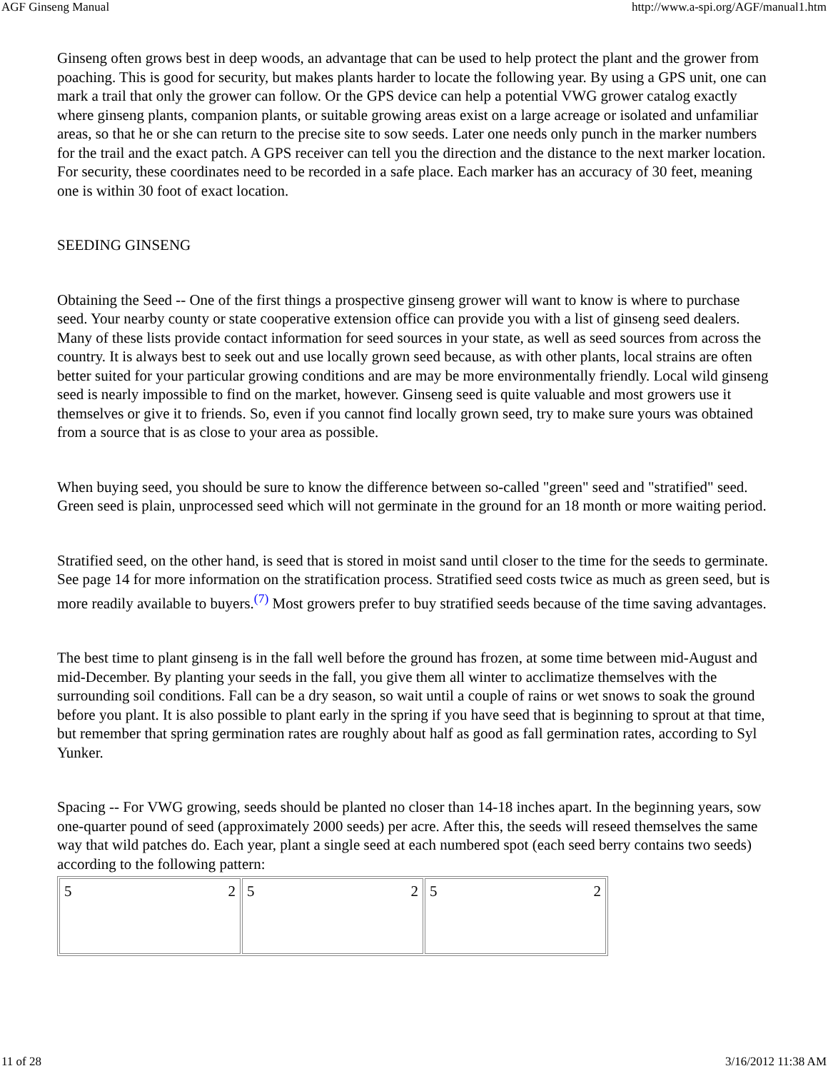AGF Ginseng Manual http://www.a-spi.org/AGF/manual1.htm
Ginseng often grows best in deep woods, an advantage that can be used to help protect the plant and the grower from poaching. This is good for security, but makes plants harder to locate the following year. By using a GPS unit, one can mark a trail that only the grower can follow. Or the GPS device can help a potential VWG grower catalog exactly where ginseng plants, companion plants, or suitable growing areas exist on a large acreage or isolated and unfamiliar areas, so that he or she can return to the precise site to sow seeds. Later one needs only punch in the marker numbers for the trail and the exact patch. A GPS receiver can tell you the direction and the distance to the next marker location. For security, these coordinates need to be recorded in a safe place. Each marker has an accuracy of 30 feet, meaning one is within 30 foot of exact location.
SEEDING GINSENG
Obtaining the Seed -- One of the first things a prospective ginseng grower will want to know is where to purchase seed. Your nearby county or state cooperative extension office can provide you with a list of ginseng seed dealers. Many of these lists provide contact information for seed sources in your state, as well as seed sources from across the country. It is always best to seek out and use locally grown seed because, as with other plants, local strains are often better suited for your particular growing conditions and are may be more environmentally friendly. Local wild ginseng seed is nearly impossible to find on the market, however. Ginseng seed is quite valuable and most growers use it themselves or give it to friends. So, even if you cannot find locally grown seed, try to make sure yours was obtained from a source that is as close to your area as possible.
When buying seed, you should be sure to know the difference between so-called "green" seed and "stratified" seed. Green seed is plain, unprocessed seed which will not germinate in the ground for an 18 month or more waiting period.
Stratified seed, on the other hand, is seed that is stored in moist sand until closer to the time for the seeds to germinate. See page 14 for more information on the stratification process. Stratified seed costs twice as much as green seed, but is more readily available to buyers.<sup>(7)</sup> Most growers prefer to buy stratified seeds because of the time saving advantages.
The best time to plant ginseng is in the fall well before the ground has frozen, at some time between mid-August and mid-December. By planting your seeds in the fall, you give them all winter to acclimatize themselves with the surrounding soil conditions. Fall can be a dry season, so wait until a couple of rains or wet snows to soak the ground before you plant. It is also possible to plant early in the spring if you have seed that is beginning to sprout at that time, but remember that spring germination rates are roughly about half as good as fall germination rates, according to Syl Yunker.
Spacing -- For VWG growing, seeds should be planted no closer than 14-18 inches apart. In the beginning years, sow one-quarter pound of seed (approximately 2000 seeds) per acre. After this, the seeds will reseed themselves the same way that wild patches do. Each year, plant a single seed at each numbered spot (each seed berry contains two seeds) according to the following pattern:
| 5 2 | 5 2 | 5 2 |
11 of 28 3/16/2012 11:38 AM